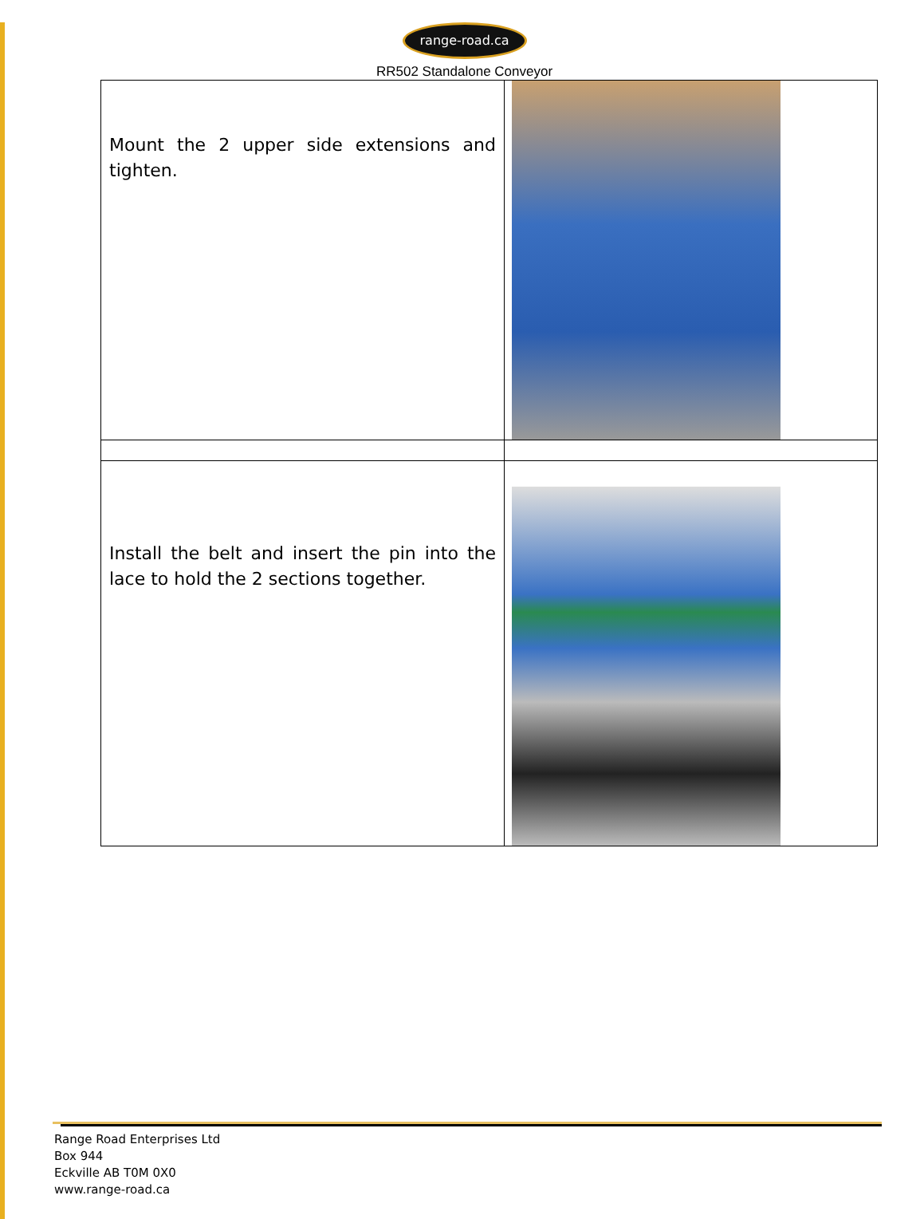range-road.ca
RR502 Standalone Conveyor
| Mount the 2 upper side extensions and tighten. | |
| Install the belt and insert the pin into the lace to hold the 2 sections together. | |
Range Road Enterprises Ltd
Box 944
Eckville AB T0M 0X0
www.range-road.ca